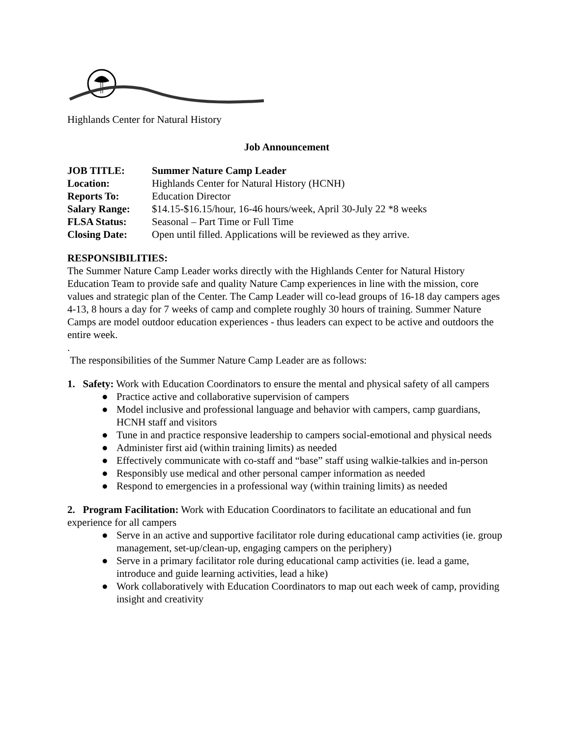Highlands Center for Natural History
Job Announcement
| JOB TITLE: | Summer Nature Camp Leader |
| Location: | Highlands Center for Natural History (HCNH) |
| Reports To: | Education Director |
| Salary Range: | $14.15-$16.15/hour, 16-46 hours/week, April 30-July 22 *8 weeks |
| FLSA Status: | Seasonal – Part Time or Full Time |
| Closing Date: | Open until filled. Applications will be reviewed as they arrive. |
RESPONSIBILITIES:
The Summer Nature Camp Leader works directly with the Highlands Center for Natural History Education Team to provide safe and quality Nature Camp experiences in line with the mission, core values and strategic plan of the Center. The Camp Leader will co-lead groups of 16-18 day campers ages 4-13, 8 hours a day for 7 weeks of camp and complete roughly 30 hours of training. Summer Nature Camps are model outdoor education experiences - thus leaders can expect to be active and outdoors the entire week.
.
The responsibilities of the Summer Nature Camp Leader are as follows:
1. Safety: Work with Education Coordinators to ensure the mental and physical safety of all campers
● Practice active and collaborative supervision of campers
● Model inclusive and professional language and behavior with campers, camp guardians, HCNH staff and visitors
● Tune in and practice responsive leadership to campers social-emotional and physical needs
● Administer first aid (within training limits) as needed
● Effectively communicate with co-staff and “base” staff using walkie-talkies and in-person
● Responsibly use medical and other personal camper information as needed
● Respond to emergencies in a professional way (within training limits) as needed
2. Program Facilitation: Work with Education Coordinators to facilitate an educational and fun experience for all campers
● Serve in an active and supportive facilitator role during educational camp activities (ie. group management, set-up/clean-up, engaging campers on the periphery)
● Serve in a primary facilitator role during educational camp activities (ie. lead a game, introduce and guide learning activities, lead a hike)
● Work collaboratively with Education Coordinators to map out each week of camp, providing insight and creativity